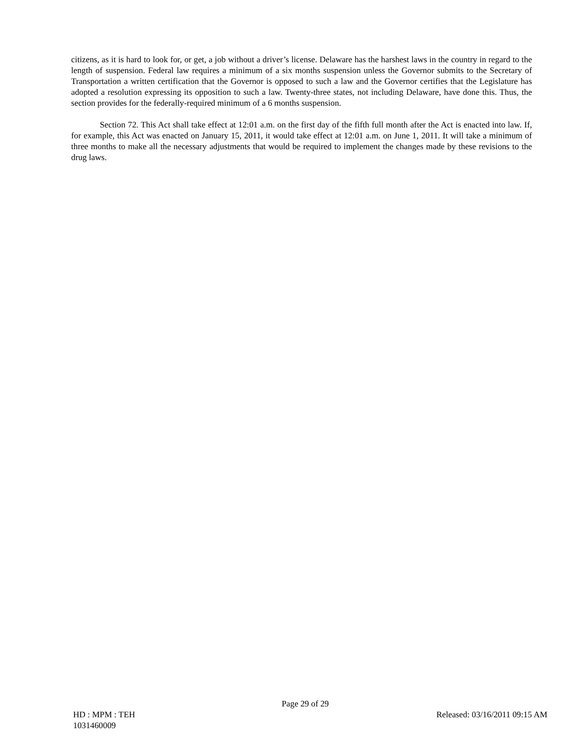citizens, as it is hard to look for, or get, a job without a driver’s license. Delaware has the harshest laws in the country in regard to the length of suspension. Federal law requires a minimum of a six months suspension unless the Governor submits to the Secretary of Transportation a written certification that the Governor is opposed to such a law and the Governor certifies that the Legislature has adopted a resolution expressing its opposition to such a law. Twenty-three states, not including Delaware, have done this. Thus, the section provides for the federally-required minimum of a 6 months suspension.
Section 72. This Act shall take effect at 12:01 a.m. on the first day of the fifth full month after the Act is enacted into law. If, for example, this Act was enacted on January 15, 2011, it would take effect at 12:01 a.m. on June 1, 2011. It will take a minimum of three months to make all the necessary adjustments that would be required to implement the changes made by these revisions to the drug laws.
Page 29 of 29
HD : MPM : TEH Released: 03/16/2011 09:15 AM
1031460009